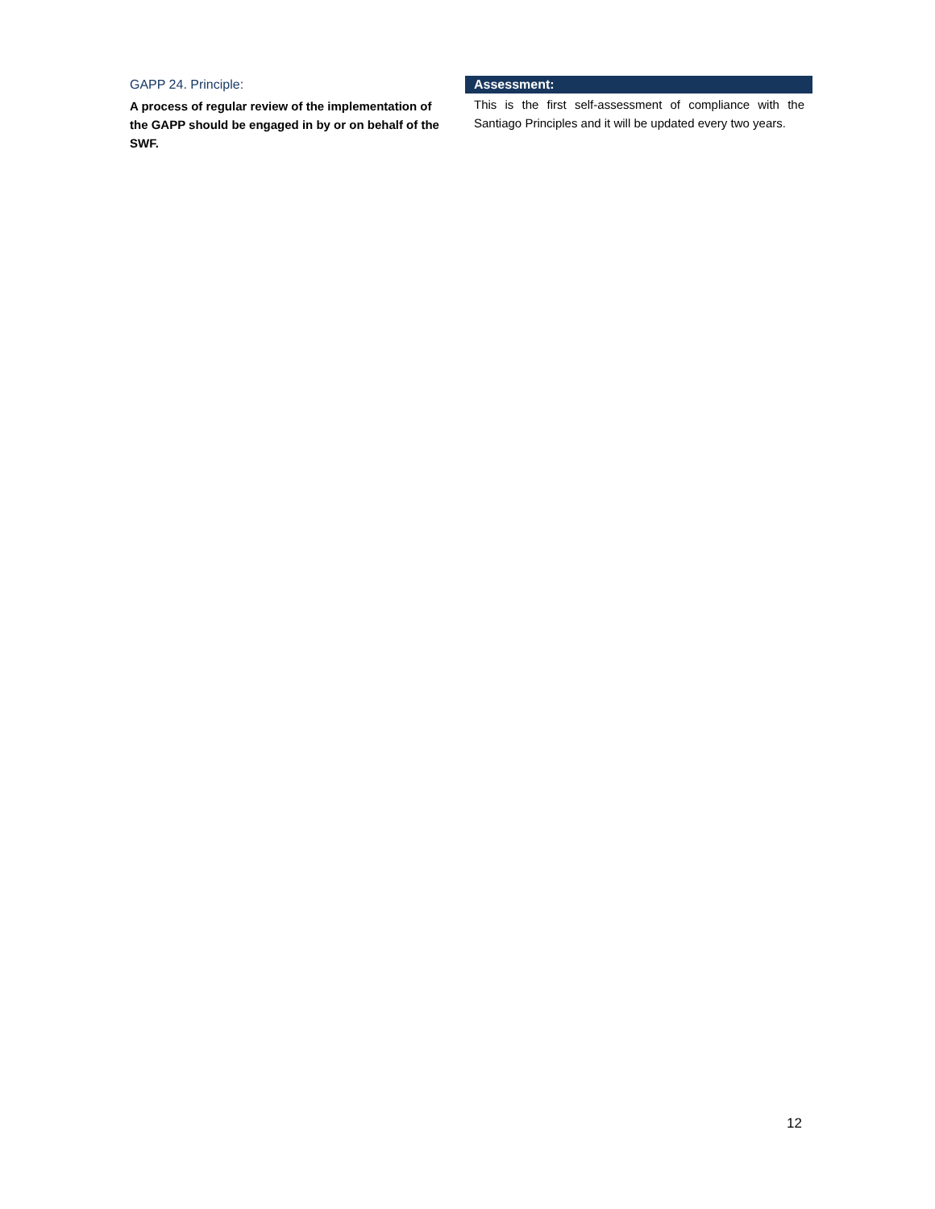GAPP 24. Principle:
A process of regular review of the implementation of the GAPP should be engaged in by or on behalf of the SWF.
Assessment:
This is the first self-assessment of compliance with the Santiago Principles and it will be updated every two years.
12